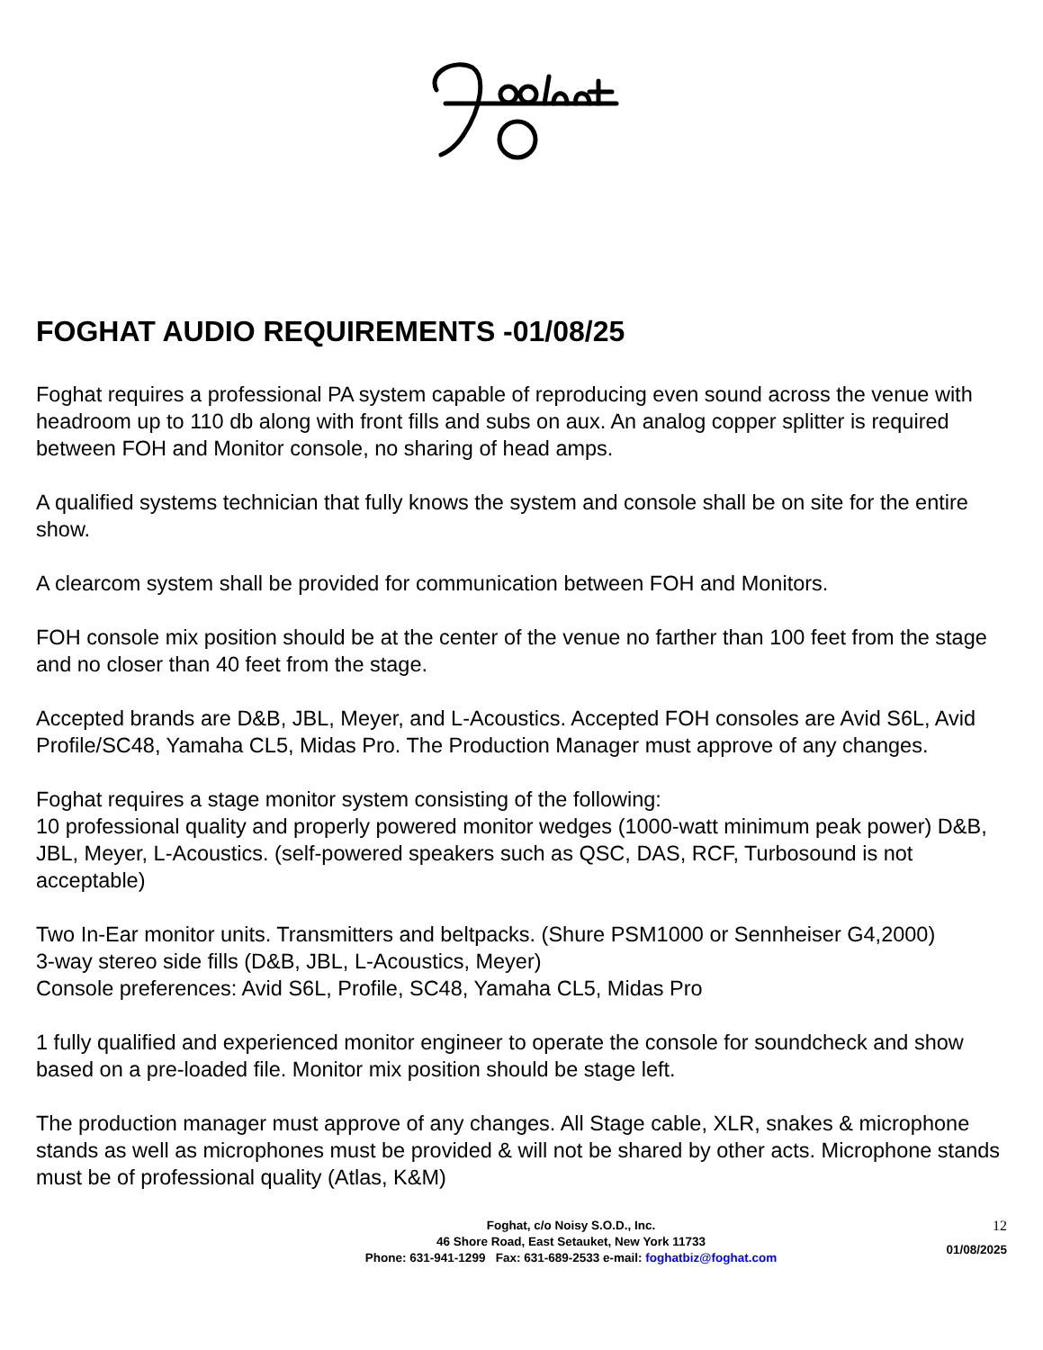FOGHAT AUDIO REQUIREMENTS -01/08/25
Foghat requires a professional PA system capable of reproducing even sound across the venue with headroom up to 110 db along with front fills and subs on aux. An analog copper splitter is required between FOH and Monitor console, no sharing of head amps.
A qualified systems technician that fully knows the system and console shall be on site for the entire show.
A clearcom system shall be provided for communication between FOH and Monitors.
FOH console mix position should be at the center of the venue no farther than 100 feet from the stage and no closer than 40 feet from the stage.
Accepted brands are D&B, JBL, Meyer, and L-Acoustics. Accepted FOH consoles are Avid S6L, Avid Profile/SC48, Yamaha CL5, Midas Pro. The Production Manager must approve of any changes.
Foghat requires a stage monitor system consisting of the following:
10 professional quality and properly powered monitor wedges (1000-watt minimum peak power) D&B, JBL, Meyer, L-Acoustics. (self-powered speakers such as QSC, DAS, RCF, Turbosound is not acceptable)
Two In-Ear monitor units. Transmitters and beltpacks. (Shure PSM1000 or Sennheiser G4,2000)
3-way stereo side fills (D&B, JBL, L-Acoustics, Meyer)
Console preferences: Avid S6L, Profile, SC48, Yamaha CL5, Midas Pro
1 fully qualified and experienced monitor engineer to operate the console for soundcheck and show based on a pre-loaded file. Monitor mix position should be stage left.
The production manager must approve of any changes. All Stage cable, XLR, snakes & microphone stands as well as microphones must be provided & will not be shared by other acts. Microphone stands must be of professional quality (Atlas, K&M)
Foghat, c/o Noisy S.O.D., Inc.
46 Shore Road, East Setauket, New York 11733
Phone: 631-941-1299 Fax: 631-689-2533 e-mail: foghatbiz@foghat.com
12
01/08/2025